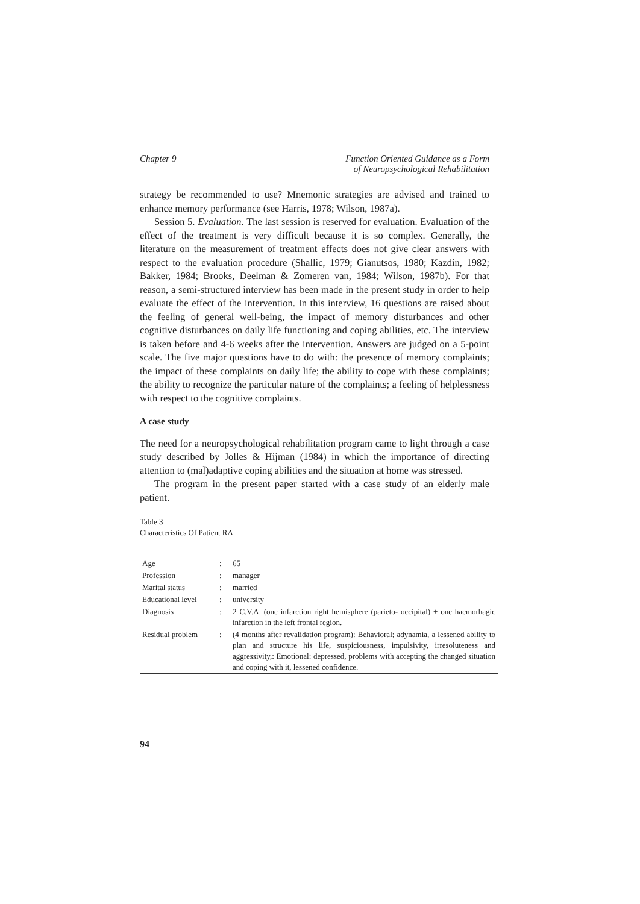Chapter 9 Function Oriented Guidance as a Form
of Neuropsychological Rehabilitation
strategy be recommended to use? Mnemonic strategies are advised and trained to enhance memory performance (see Harris, 1978; Wilson, 1987a).
Session 5. Evaluation. The last session is reserved for evaluation. Evaluation of the effect of the treatment is very difficult because it is so complex. Generally, the literature on the measurement of treatment effects does not give clear answers with respect to the evaluation procedure (Shallic, 1979; Gianutsos, 1980; Kazdin, 1982; Bakker, 1984; Brooks, Deelman & Zomeren van, 1984; Wilson, 1987b). For that reason, a semi-structured interview has been made in the present study in order to help evaluate the effect of the intervention. In this interview, 16 questions are raised about the feeling of general well-being, the impact of memory disturbances and other cognitive disturbances on daily life functioning and coping abilities, etc. The interview is taken before and 4-6 weeks after the intervention. Answers are judged on a 5-point scale. The five major questions have to do with: the presence of memory complaints; the impact of these complaints on daily life; the ability to cope with these complaints; the ability to recognize the particular nature of the complaints; a feeling of helplessness with respect to the cognitive complaints.
A case study
The need for a neuropsychological rehabilitation program came to light through a case study described by Jolles & Hijman (1984) in which the importance of directing attention to (mal)adaptive coping abilities and the situation at home was stressed.
The program in the present paper started with a case study of an elderly male patient.
Table 3
Characteristics Of Patient RA
| Age | : | 65 |
| Profession | : | manager |
| Marital status | : | married |
| Educational level | : | university |
| Diagnosis | : | 2 C.V.A. (one infarction right hemisphere (parieto- occipital) + one haemorhagic infarction in the left frontal region. |
| Residual problem | : | (4 months after revalidation program): Behavioral; adynamia, a lessened ability to plan and structure his life, suspiciousness, impulsivity, irresoluteness and aggressivity,: Emotional: depressed, problems with accepting the changed situation and coping with it, lessened confidence. |
94